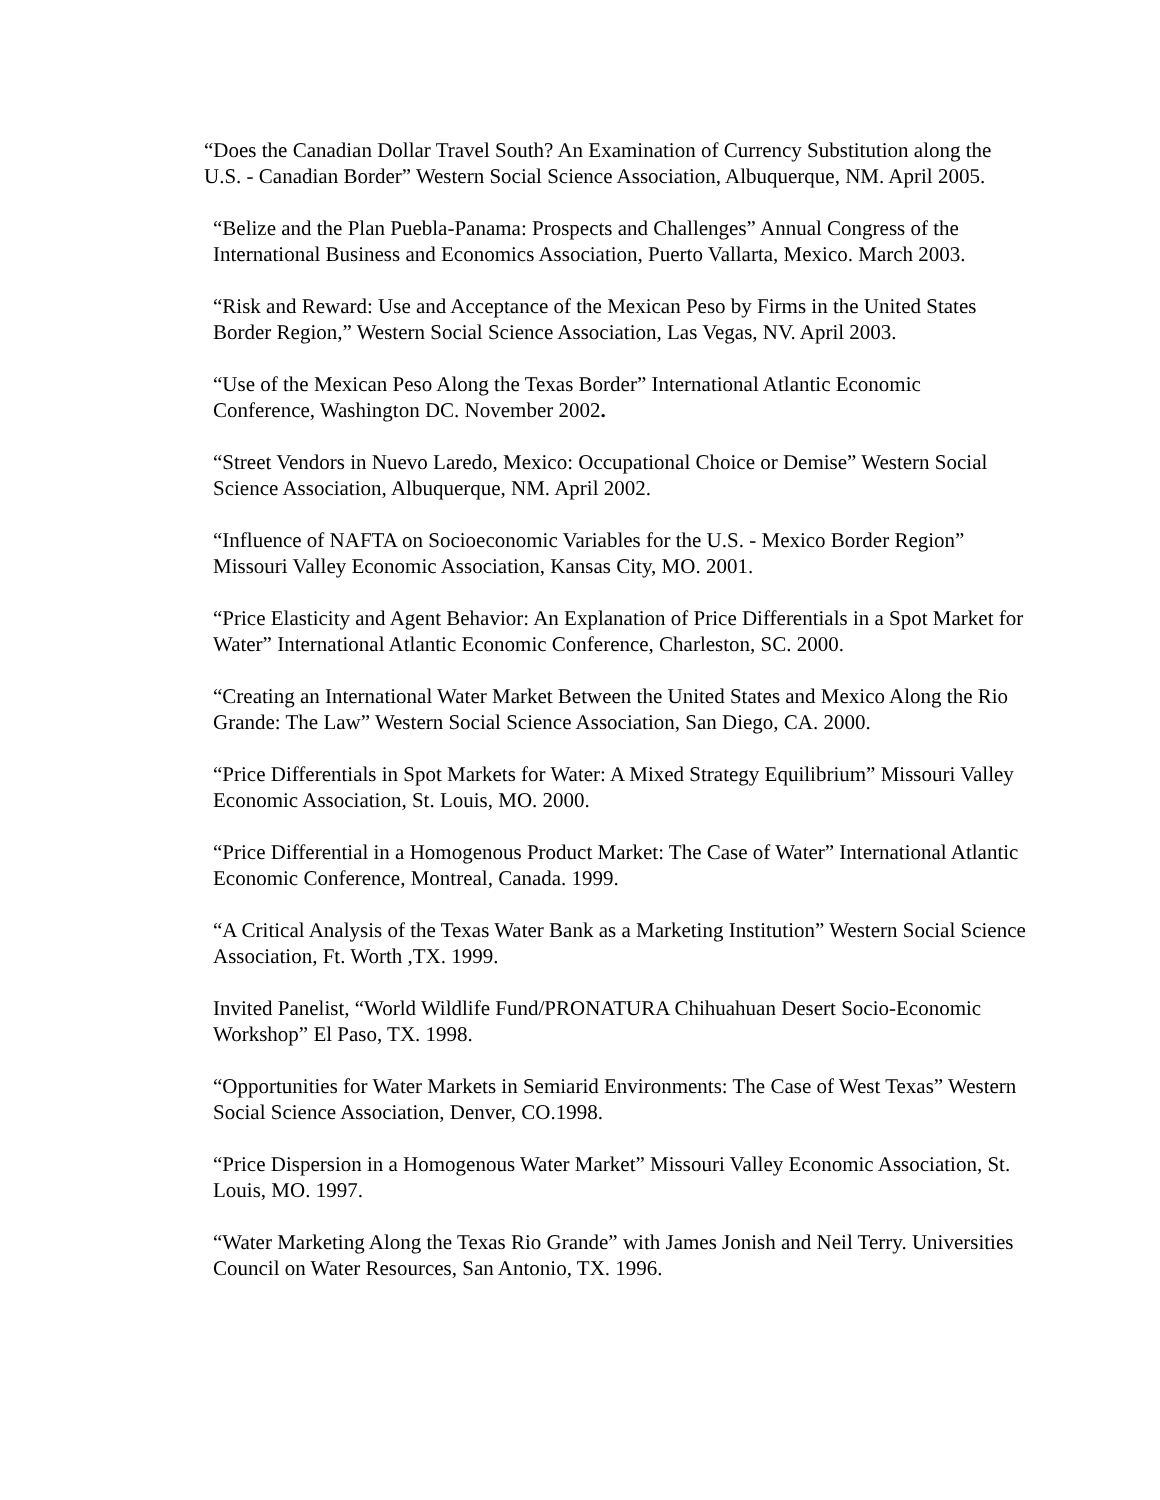“Does the Canadian Dollar Travel South? An Examination of Currency Substitution along the U.S. - Canadian Border” Western Social Science Association, Albuquerque, NM. April 2005.
“Belize and the Plan Puebla-Panama: Prospects and Challenges” Annual Congress of the International Business and Economics Association, Puerto Vallarta, Mexico. March 2003.
“Risk and Reward: Use and Acceptance of the Mexican Peso by Firms in the United States Border Region,” Western Social Science Association, Las Vegas, NV. April 2003.
“Use of the Mexican Peso Along the Texas Border” International Atlantic Economic Conference, Washington DC. November 2002.
“Street Vendors in Nuevo Laredo, Mexico: Occupational Choice or Demise” Western Social Science Association, Albuquerque, NM. April 2002.
“Influence of NAFTA on Socioeconomic Variables for the U.S. - Mexico Border Region” Missouri Valley Economic Association, Kansas City, MO. 2001.
“Price Elasticity and Agent Behavior: An Explanation of Price Differentials in a Spot Market for Water” International Atlantic Economic Conference, Charleston, SC. 2000.
“Creating an International Water Market Between the United States and Mexico Along the Rio Grande: The Law” Western Social Science Association, San Diego, CA. 2000.
“Price Differentials in Spot Markets for Water: A Mixed Strategy Equilibrium” Missouri Valley Economic Association, St. Louis, MO. 2000.
“Price Differential in a Homogenous Product Market: The Case of Water” International Atlantic Economic Conference, Montreal, Canada. 1999.
“A Critical Analysis of the Texas Water Bank as a Marketing Institution” Western Social Science Association, Ft. Worth ,TX. 1999.
Invited Panelist, “World Wildlife Fund/PRONATURA Chihuahuan Desert Socio-Economic Workshop” El Paso, TX. 1998.
“Opportunities for Water Markets in Semiarid Environments: The Case of West Texas” Western Social Science Association, Denver, CO.1998.
“Price Dispersion in a Homogenous Water Market” Missouri Valley Economic Association, St. Louis, MO. 1997.
“Water Marketing Along the Texas Rio Grande” with James Jonish and Neil Terry. Universities Council on Water Resources, San Antonio, TX. 1996.